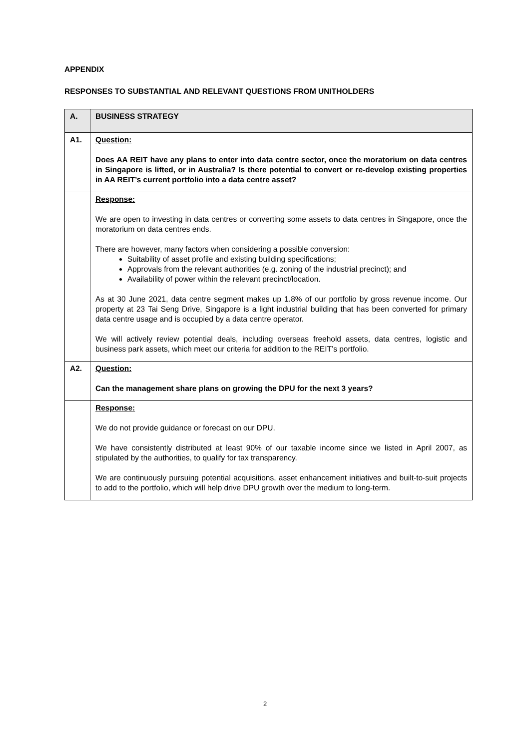APPENDIX
RESPONSES TO SUBSTANTIAL AND RELEVANT QUESTIONS FROM UNITHOLDERS
| A. | BUSINESS STRATEGY |
| A1. | Question: Does AA REIT have any plans to enter into data centre sector, once the moratorium on data centres in Singapore is lifted, or in Australia? Is there potential to convert or re-develop existing properties in AA REIT’s current portfolio into a data centre asset? |
| | Response: We are open to investing in data centres or converting some assets to data centres in Singapore, once the moratorium on data centres ends. There are however, many factors when considering a possible conversion: Suitability of asset profile and existing building specifications; Approvals from the relevant authorities (e.g. zoning of the industrial precinct); and Availability of power within the relevant precinct/location. As at 30 June 2021, data centre segment makes up 1.8% of our portfolio by gross revenue income. Our property at 23 Tai Seng Drive, Singapore is a light industrial building that has been converted for primary data centre usage and is occupied by a data centre operator. We will actively review potential deals, including overseas freehold assets, data centres, logistic and business park assets, which meet our criteria for addition to the REIT’s portfolio. |
| A2. | Question: Can the management share plans on growing the DPU for the next 3 years? |
| | Response: We do not provide guidance or forecast on our DPU. We have consistently distributed at least 90% of our taxable income since we listed in April 2007, as stipulated by the authorities, to qualify for tax transparency. We are continuously pursuing potential acquisitions, asset enhancement initiatives and built-to-suit projects to add to the portfolio, which will help drive DPU growth over the medium to long-term. |
2